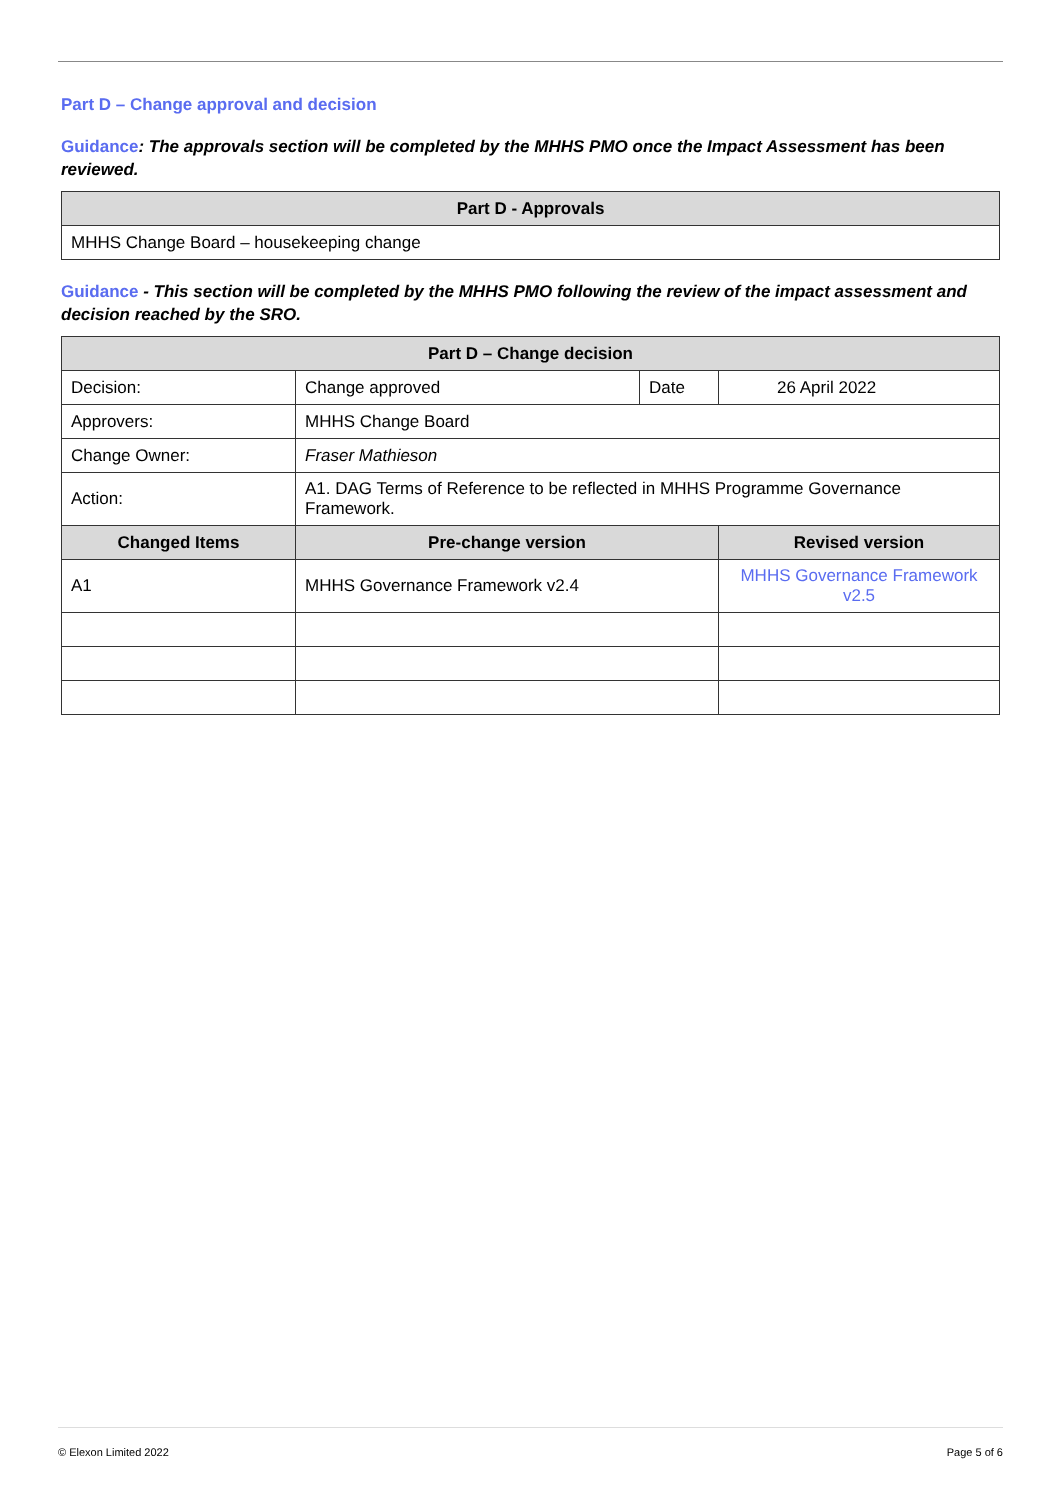Part D – Change approval and decision
Guidance: The approvals section will be completed by the MHHS PMO once the Impact Assessment has been reviewed.
| Part D - Approvals |
| --- |
| MHHS Change Board – housekeeping change |
Guidance - This section will be completed by the MHHS PMO following the review of the impact assessment and decision reached by the SRO.
| Part D – Change decision | | | |
| --- | --- | --- | --- |
| Decision: | Change approved | Date | 26 April 2022 |
| Approvers: | MHHS Change Board | | |
| Change Owner: | Fraser Mathieson | | |
| Action: | A1. DAG Terms of Reference to be reflected in MHHS Programme Governance Framework. | | |
| Changed Items | Pre-change version | | Revised version |
| A1 | MHHS Governance Framework v2.4 | | MHHS Governance Framework v2.5 |
© Elexon Limited 2022 Page 5 of 6